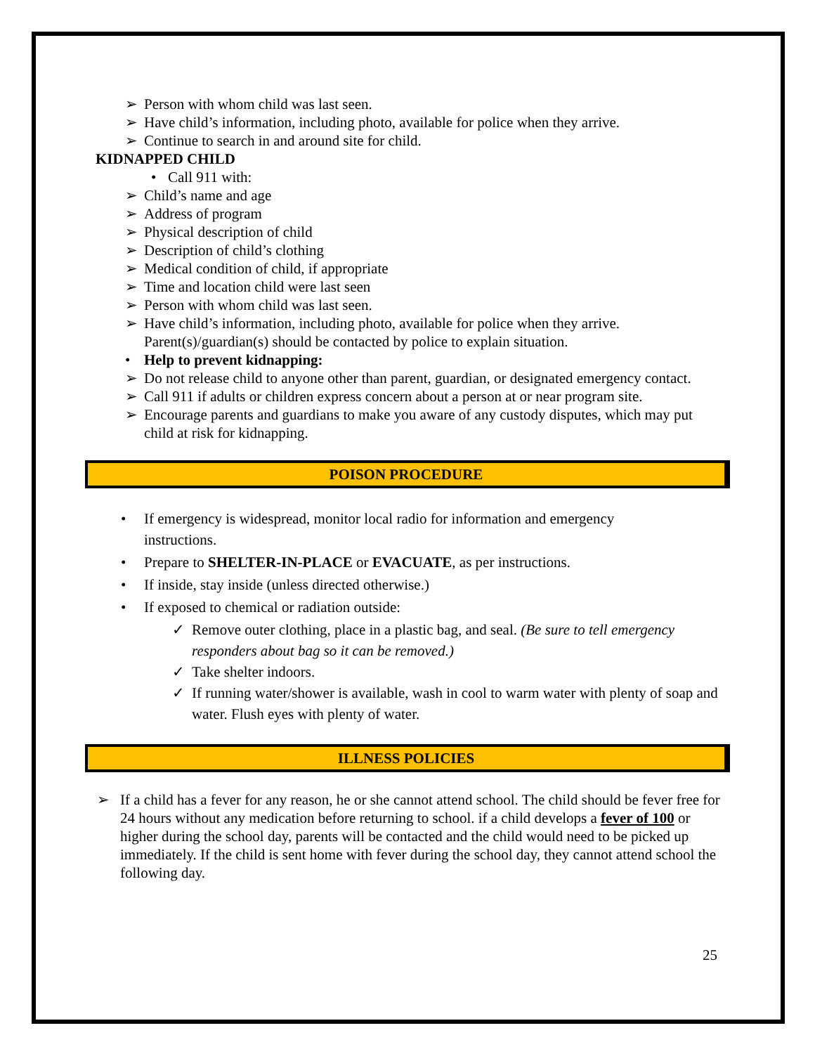➢ Person with whom child was last seen.
➢ Have child’s information, including photo, available for police when they arrive.
➢ Continue to search in and around site for child.
KIDNAPPED CHILD
• Call 911 with:
➢ Child’s name and age
➢ Address of program
➢ Physical description of child
➢ Description of child’s clothing
➢ Medical condition of child, if appropriate
➢ Time and location child were last seen
➢ Person with whom child was last seen.
➢ Have child’s information, including photo, available for police when they arrive. Parent(s)/guardian(s) should be contacted by police to explain situation.
• Help to prevent kidnapping:
➢ Do not release child to anyone other than parent, guardian, or designated emergency contact.
➢ Call 911 if adults or children express concern about a person at or near program site.
➢ Encourage parents and guardians to make you aware of any custody disputes, which may put child at risk for kidnapping.
POISON PROCEDURE
• If emergency is widespread, monitor local radio for information and emergency instructions.
• Prepare to SHELTER-IN-PLACE or EVACUATE, as per instructions.
• If inside, stay inside (unless directed otherwise.)
• If exposed to chemical or radiation outside:
✓ Remove outer clothing, place in a plastic bag, and seal. (Be sure to tell emergency responders about bag so it can be removed.)
✓ Take shelter indoors.
✓ If running water/shower is available, wash in cool to warm water with plenty of soap and water. Flush eyes with plenty of water.
ILLNESS POLICIES
➢ If a child has a fever for any reason, he or she cannot attend school. The child should be fever free for 24 hours without any medication before returning to school. if a child develops a fever of 100 or higher during the school day, parents will be contacted and the child would need to be picked up immediately. If the child is sent home with fever during the school day, they cannot attend school the following day.
25